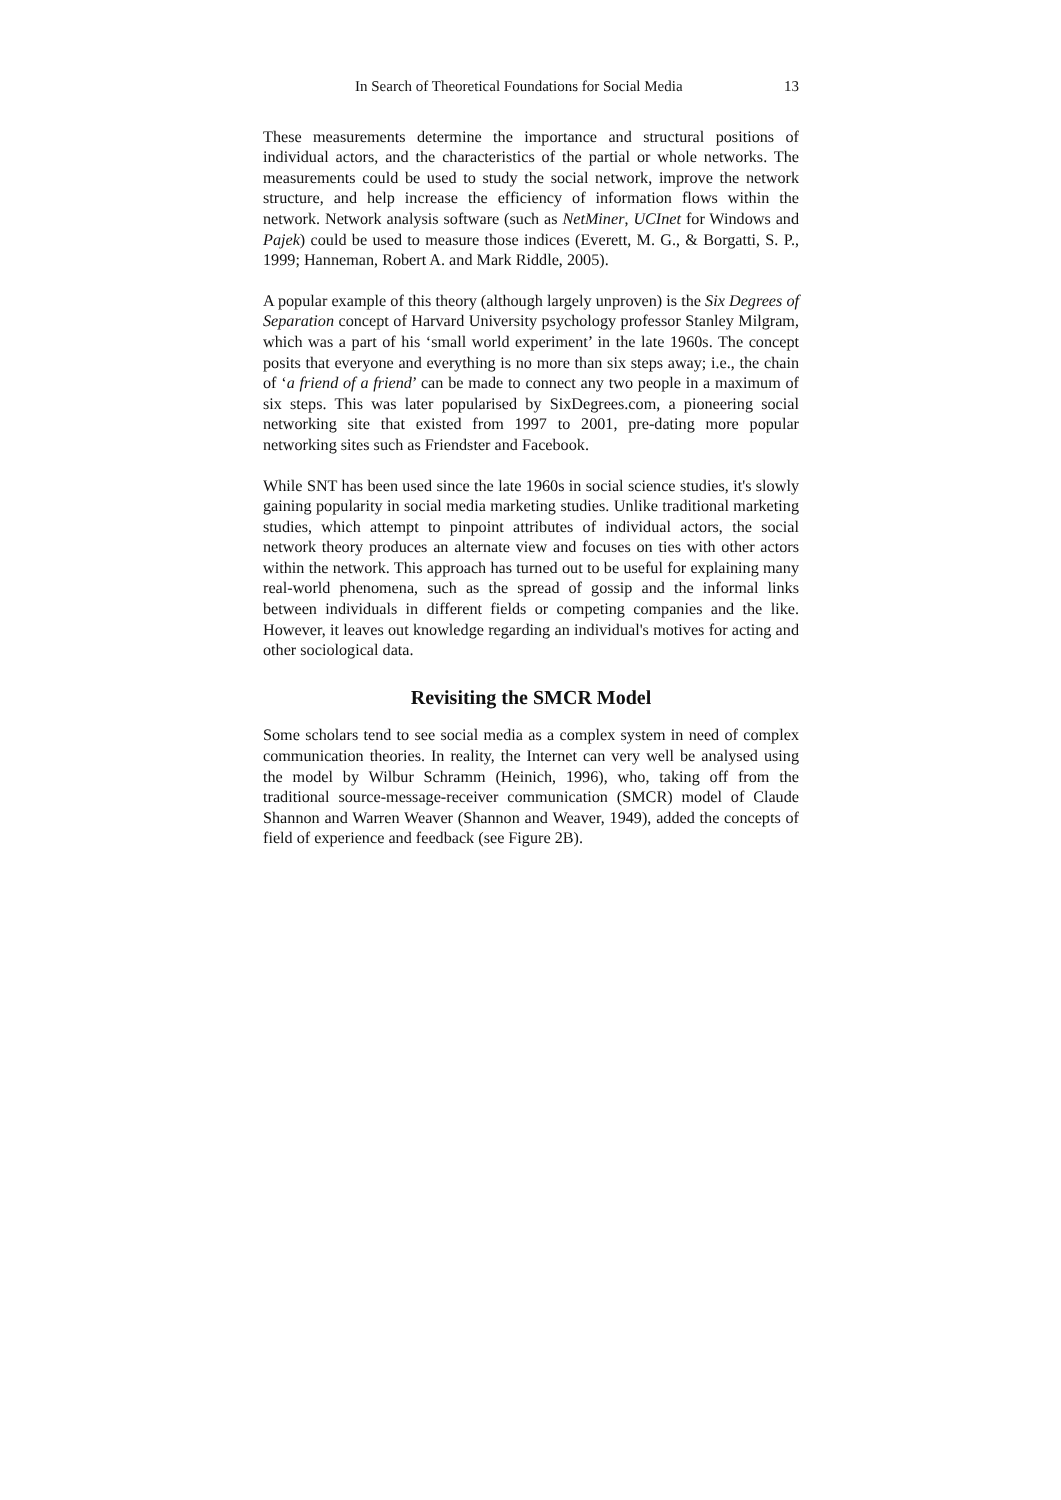In Search of Theoretical Foundations for Social Media 13
These measurements determine the importance and structural positions of individual actors, and the characteristics of the partial or whole networks. The measurements could be used to study the social network, improve the network structure, and help increase the efficiency of information flows within the network. Network analysis software (such as NetMiner, UCInet for Windows and Pajek) could be used to measure those indices (Everett, M. G., & Borgatti, S. P., 1999; Hanneman, Robert A. and Mark Riddle, 2005).
A popular example of this theory (although largely unproven) is the Six Degrees of Separation concept of Harvard University psychology professor Stanley Milgram, which was a part of his ‘small world experiment’ in the late 1960s. The concept posits that everyone and everything is no more than six steps away; i.e., the chain of ‘a friend of a friend’ can be made to connect any two people in a maximum of six steps. This was later popularised by SixDegrees.com, a pioneering social networking site that existed from 1997 to 2001, pre-dating more popular networking sites such as Friendster and Facebook.
While SNT has been used since the late 1960s in social science studies, it's slowly gaining popularity in social media marketing studies. Unlike traditional marketing studies, which attempt to pinpoint attributes of individual actors, the social network theory produces an alternate view and focuses on ties with other actors within the network. This approach has turned out to be useful for explaining many real-world phenomena, such as the spread of gossip and the informal links between individuals in different fields or competing companies and the like. However, it leaves out knowledge regarding an individual's motives for acting and other sociological data.
Revisiting the SMCR Model
Some scholars tend to see social media as a complex system in need of complex communication theories. In reality, the Internet can very well be analysed using the model by Wilbur Schramm (Heinich, 1996), who, taking off from the traditional source-message-receiver communication (SMCR) model of Claude Shannon and Warren Weaver (Shannon and Weaver, 1949), added the concepts of field of experience and feedback (see Figure 2B).